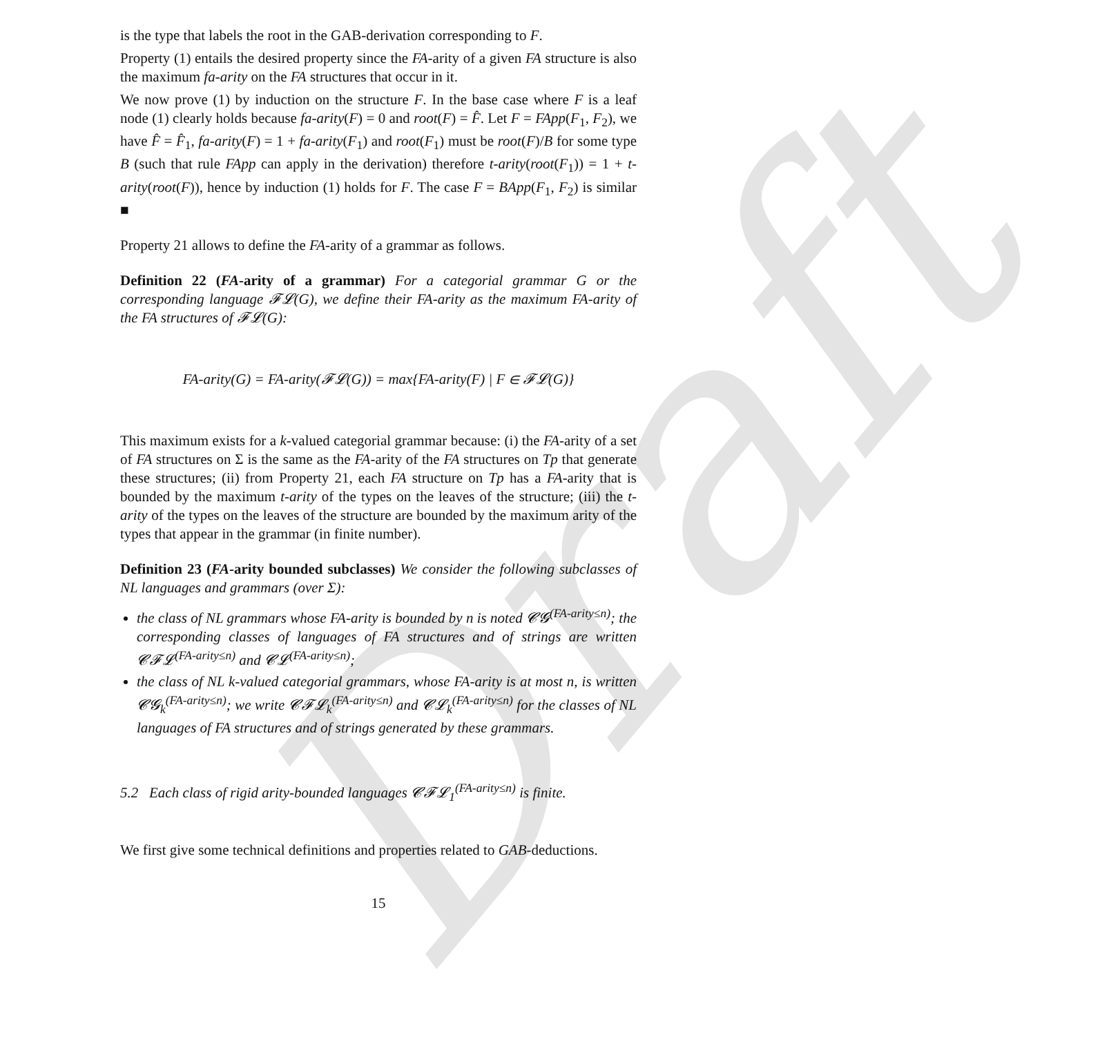Draft
is the type that labels the root in the GAB-derivation corresponding to F.
Property (1) entails the desired property since the FA-arity of a given FA structure is also the maximum fa-arity on the FA structures that occur in it.
We now prove (1) by induction on the structure F. In the base case where F is a leaf node (1) clearly holds because fa-arity(F) = 0 and root(F) = F̂. Let F = FApp(F<sub>1</sub>, F<sub>2</sub>), we have F̂ = F̂<sub>1</sub>, fa-arity(F) = 1 + fa-arity(F<sub>1</sub>) and root(F<sub>1</sub>) must be root(F)/B for some type B (such that rule FApp can apply in the derivation) therefore t-arity(root(F<sub>1</sub>)) = 1 + t-arity(root(F)), hence by induction (1) holds for F. The case F = BApp(F<sub>1</sub>, F<sub>2</sub>) is similar ■
Property 21 allows to define the FA-arity of a grammar as follows.
Definition 22 (FA-arity of a grammar) For a categorial grammar G or the corresponding language 𝓕𝓛(G), we define their FA-arity as the maximum FA-arity of the FA structures of 𝓕𝓛(G):
FA-arity(G) = FA-arity(𝓕𝓛(G)) = max{FA-arity(F) | F ∈ 𝓕𝓛(G)}
This maximum exists for a k-valued categorial grammar because: (i) the FA-arity of a set of FA structures on Σ is the same as the FA-arity of the FA structures on Tp that generate these structures; (ii) from Property 21, each FA structure on Tp has a FA-arity that is bounded by the maximum t-arity of the types on the leaves of the structure; (iii) the t-arity of the types on the leaves of the structure are bounded by the maximum arity of the types that appear in the grammar (in finite number).
Definition 23 (FA-arity bounded subclasses) We consider the following subclasses of NL languages and grammars (over Σ):
the class of NL grammars whose FA-arity is bounded by n is noted 𝓒𝓖<sup>(FA-arity≤n)</sup>; the corresponding classes of languages of FA structures and of strings are written 𝓒𝓕𝓛<sup>(FA-arity≤n)</sup> and 𝓒𝓛<sup>(FA-arity≤n)</sup>;
the class of NL k-valued categorial grammars, whose FA-arity is at most n, is written 𝓒𝓖<sub>k</sub><sup>(FA-arity≤n)</sup>; we write 𝓒𝓕𝓛<sub>k</sub><sup>(FA-arity≤n)</sup> and 𝓒𝓛<sub>k</sub><sup>(FA-arity≤n)</sup> for the classes of NL languages of FA structures and of strings generated by these grammars.
5.2 Each class of rigid arity-bounded languages 𝓒𝓕𝓛<sub>1</sub><sup>(FA-arity≤n)</sup> is finite.
We first give some technical definitions and properties related to GAB-deductions.
15